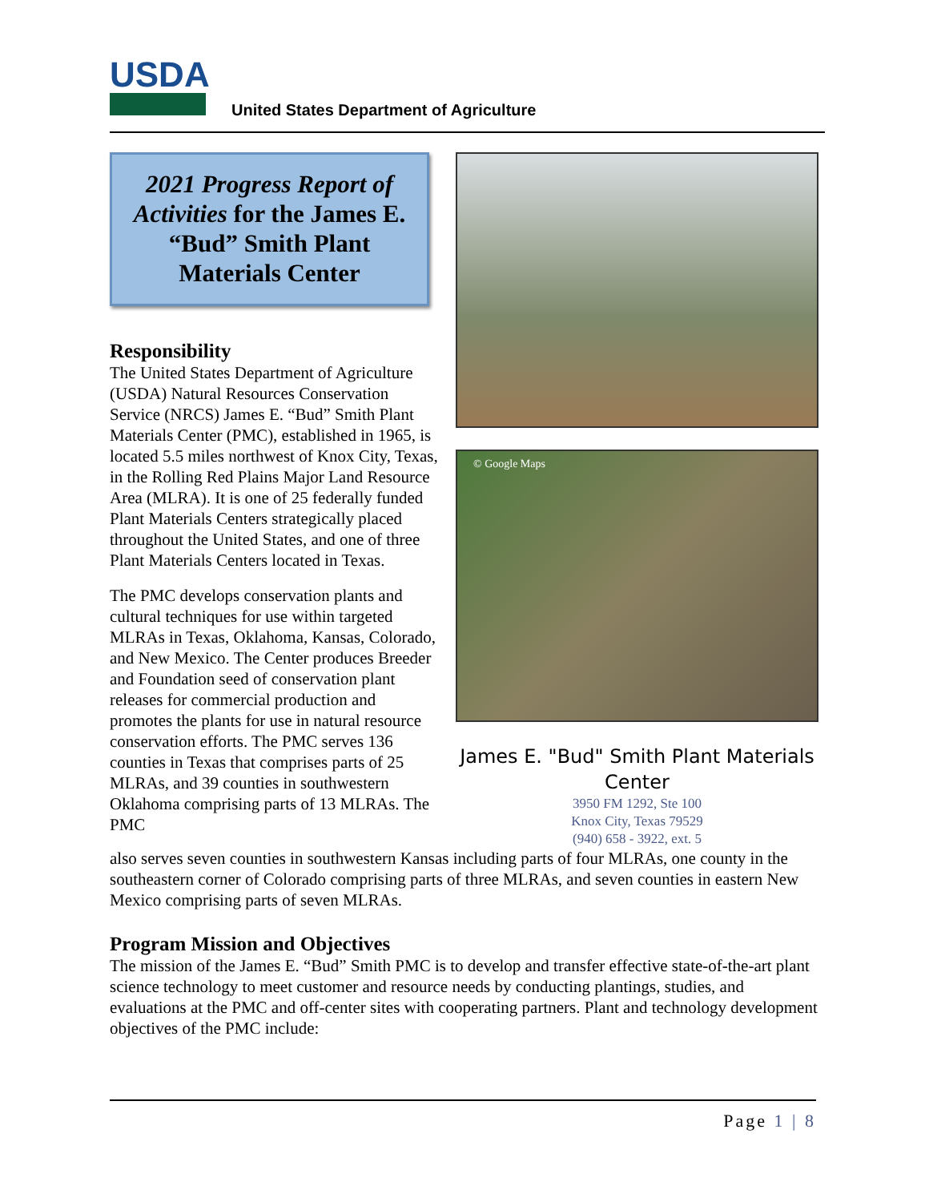USDA
United States Department of Agriculture
© Google Maps
James E. "Bud" Smith Plant Materials Center
3950 FM 1292, Ste 100
Knox City, Texas 79529
(940) 658 - 3922, ext. 5
2021 Progress Report of Activities for the James E. “Bud” Smith Plant Materials Center
Responsibility
The United States Department of Agriculture (USDA) Natural Resources Conservation Service (NRCS) James E. “Bud” Smith Plant Materials Center (PMC), established in 1965, is located 5.5 miles northwest of Knox City, Texas, in the Rolling Red Plains Major Land Resource Area (MLRA). It is one of 25 federally funded Plant Materials Centers strategically placed throughout the United States, and one of three Plant Materials Centers located in Texas.
The PMC develops conservation plants and cultural techniques for use within targeted MLRAs in Texas, Oklahoma, Kansas, Colorado, and New Mexico. The Center produces Breeder and Foundation seed of conservation plant releases for commercial production and promotes the plants for use in natural resource conservation efforts. The PMC serves 136 counties in Texas that comprises parts of 25 MLRAs, and 39 counties in southwestern Oklahoma comprising parts of 13 MLRAs. The PMC
also serves seven counties in southwestern Kansas including parts of four MLRAs, one county in the southeastern corner of Colorado comprising parts of three MLRAs, and seven counties in eastern New Mexico comprising parts of seven MLRAs.
Program Mission and Objectives
The mission of the James E. “Bud” Smith PMC is to develop and transfer effective state-of-the-art plant science technology to meet customer and resource needs by conducting plantings, studies, and evaluations at the PMC and off-center sites with cooperating partners. Plant and technology development objectives of the PMC include:
Page 1 | 8